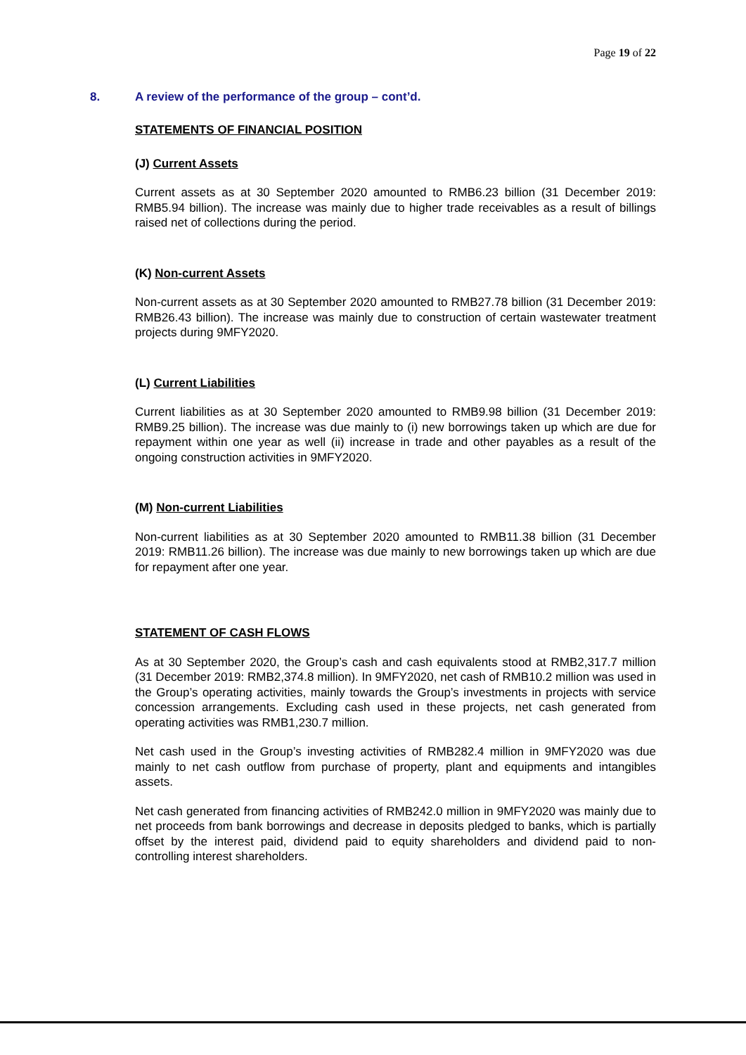Page 19 of 22
8. A review of the performance of the group – cont’d.
STATEMENTS OF FINANCIAL POSITION
(J) Current Assets
Current assets as at 30 September 2020 amounted to RMB6.23 billion (31 December 2019: RMB5.94 billion). The increase was mainly due to higher trade receivables as a result of billings raised net of collections during the period.
(K) Non-current Assets
Non-current assets as at 30 September 2020 amounted to RMB27.78 billion (31 December 2019: RMB26.43 billion). The increase was mainly due to construction of certain wastewater treatment projects during 9MFY2020.
(L) Current Liabilities
Current liabilities as at 30 September 2020 amounted to RMB9.98 billion (31 December 2019: RMB9.25 billion). The increase was due mainly to (i) new borrowings taken up which are due for repayment within one year as well (ii) increase in trade and other payables as a result of the ongoing construction activities in 9MFY2020.
(M) Non-current Liabilities
Non-current liabilities as at 30 September 2020 amounted to RMB11.38 billion (31 December 2019: RMB11.26 billion). The increase was due mainly to new borrowings taken up which are due for repayment after one year.
STATEMENT OF CASH FLOWS
As at 30 September 2020, the Group’s cash and cash equivalents stood at RMB2,317.7 million (31 December 2019: RMB2,374.8 million). In 9MFY2020, net cash of RMB10.2 million was used in the Group’s operating activities, mainly towards the Group’s investments in projects with service concession arrangements. Excluding cash used in these projects, net cash generated from operating activities was RMB1,230.7 million.
Net cash used in the Group’s investing activities of RMB282.4 million in 9MFY2020 was due mainly to net cash outflow from purchase of property, plant and equipments and intangibles assets.
Net cash generated from financing activities of RMB242.0 million in 9MFY2020 was mainly due to net proceeds from bank borrowings and decrease in deposits pledged to banks, which is partially offset by the interest paid, dividend paid to equity shareholders and dividend paid to non-controlling interest shareholders.